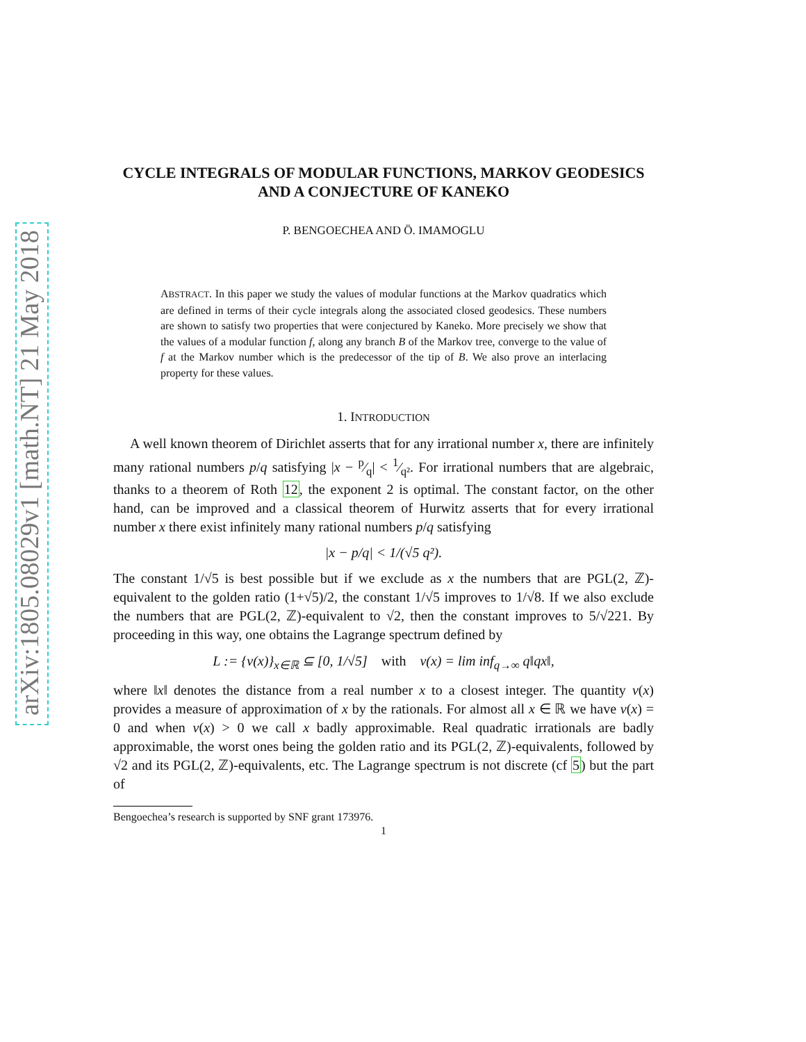arXiv:1805.08029v1 [math.NT] 21 May 2018
CYCLE INTEGRALS OF MODULAR FUNCTIONS, MARKOV GEODESICS AND A CONJECTURE OF KANEKO
P. BENGOECHEA AND Ö. IMAMOGLU
ABSTRACT. In this paper we study the values of modular functions at the Markov quadratics which are defined in terms of their cycle integrals along the associated closed geodesics. These numbers are shown to satisfy two properties that were conjectured by Kaneko. More precisely we show that the values of a modular function f, along any branch B of the Markov tree, converge to the value of f at the Markov number which is the predecessor of the tip of B. We also prove an interlacing property for these values.
1. INTRODUCTION
A well known theorem of Dirichlet asserts that for any irrational number x, there are infinitely many rational numbers p/q satisfying |x − p⁄q| < 1⁄q². For irrational numbers that are algebraic, thanks to a theorem of Roth 12, the exponent 2 is optimal. The constant factor, on the other hand, can be improved and a classical theorem of Hurwitz asserts that for every irrational number x there exist infinitely many rational numbers p/q satisfying
|x − p/q| < 1/(√5 q²).
The constant 1/√5 is best possible but if we exclude as x the numbers that are PGL(2, ℤ)-equivalent to the golden ratio (1+√5)/2, the constant 1/√5 improves to 1/√8. If we also exclude the numbers that are PGL(2, ℤ)-equivalent to √2, then the constant improves to 5/√221. By proceeding in this way, one obtains the Lagrange spectrum defined by
L := {ν(x)}<sub>x∈ℝ</sub> ⊆ [0, 1/√5] with ν(x) = lim inf<sub>q→∞</sub> q‖qx‖,
where ‖x‖ denotes the distance from a real number x to a closest integer. The quantity ν(x) provides a measure of approximation of x by the rationals. For almost all x ∈ ℝ we have ν(x) = 0 and when ν(x) > 0 we call x badly approximable. Real quadratic irrationals are badly approximable, the worst ones being the golden ratio and its PGL(2, ℤ)-equivalents, followed by √2 and its PGL(2, ℤ)-equivalents, etc. The Lagrange spectrum is not discrete (cf 5) but the part of
Bengoechea’s research is supported by SNF grant 173976.
1